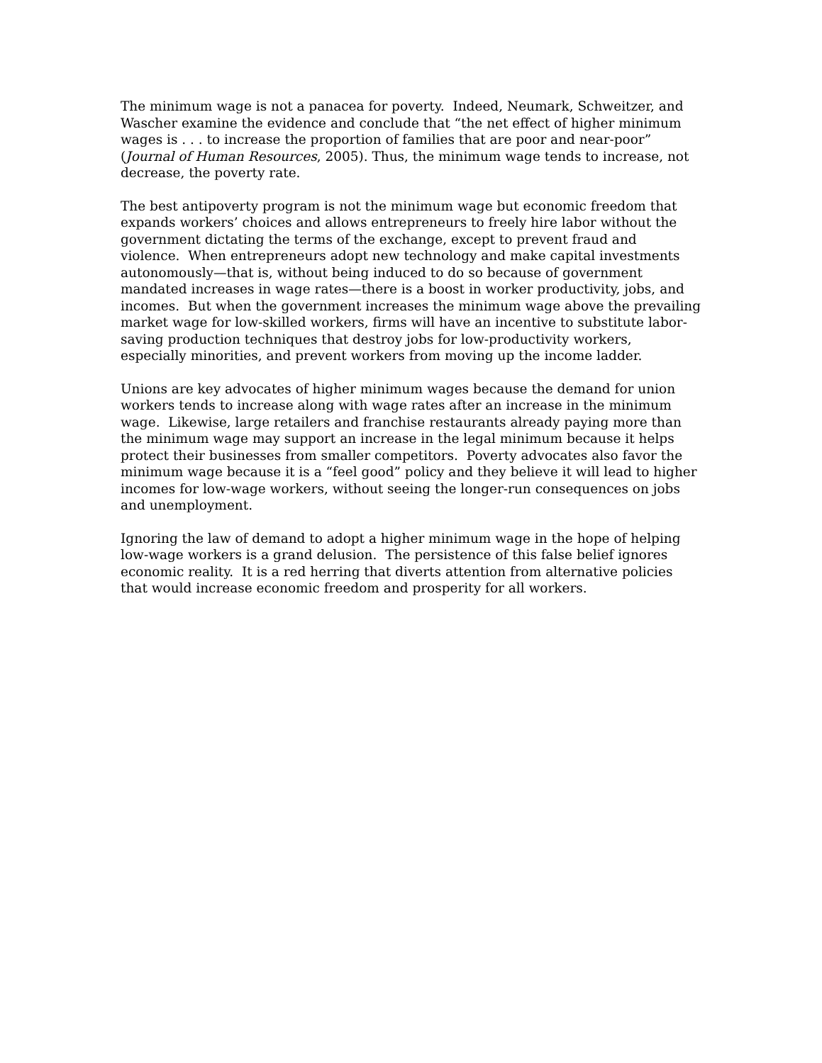The minimum wage is not a panacea for poverty. Indeed, Neumark, Schweitzer, and Wascher examine the evidence and conclude that “the net effect of higher minimum wages is . . . to increase the proportion of families that are poor and near-poor” (Journal of Human Resources, 2005). Thus, the minimum wage tends to increase, not decrease, the poverty rate.
The best antipoverty program is not the minimum wage but economic freedom that expands workers’ choices and allows entrepreneurs to freely hire labor without the government dictating the terms of the exchange, except to prevent fraud and violence. When entrepreneurs adopt new technology and make capital investments autonomously—that is, without being induced to do so because of government mandated increases in wage rates—there is a boost in worker productivity, jobs, and incomes. But when the government increases the minimum wage above the prevailing market wage for low-skilled workers, firms will have an incentive to substitute labor-saving production techniques that destroy jobs for low-productivity workers, especially minorities, and prevent workers from moving up the income ladder.
Unions are key advocates of higher minimum wages because the demand for union workers tends to increase along with wage rates after an increase in the minimum wage. Likewise, large retailers and franchise restaurants already paying more than the minimum wage may support an increase in the legal minimum because it helps protect their businesses from smaller competitors. Poverty advocates also favor the minimum wage because it is a “feel good” policy and they believe it will lead to higher incomes for low-wage workers, without seeing the longer-run consequences on jobs and unemployment.
Ignoring the law of demand to adopt a higher minimum wage in the hope of helping low-wage workers is a grand delusion. The persistence of this false belief ignores economic reality. It is a red herring that diverts attention from alternative policies that would increase economic freedom and prosperity for all workers.